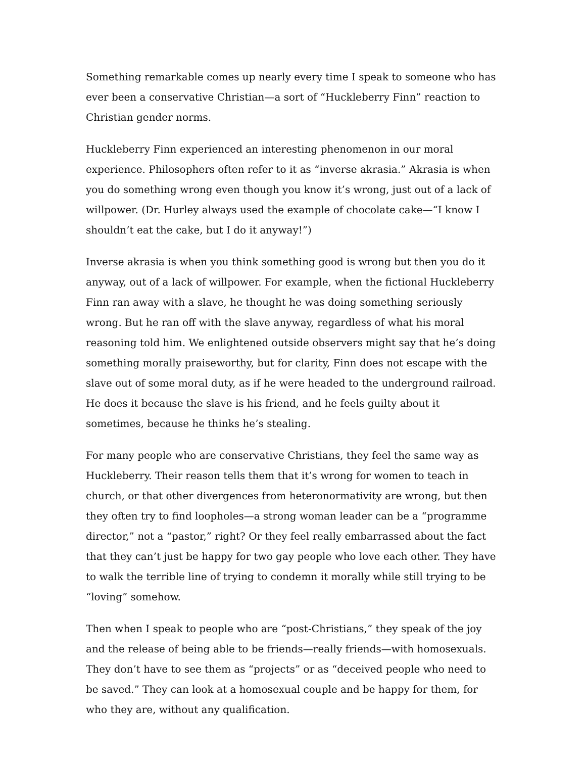Something remarkable comes up nearly every time I speak to someone who has ever been a conservative Christian—a sort of “Huckleberry Finn” reaction to Christian gender norms.
Huckleberry Finn experienced an interesting phenomenon in our moral experience. Philosophers often refer to it as “inverse akrasia.” Akrasia is when you do something wrong even though you know it’s wrong, just out of a lack of willpower. (Dr. Hurley always used the example of chocolate cake—“I know I shouldn’t eat the cake, but I do it anyway!”)
Inverse akrasia is when you think something good is wrong but then you do it anyway, out of a lack of willpower. For example, when the fictional Huckleberry Finn ran away with a slave, he thought he was doing something seriously wrong. But he ran off with the slave anyway, regardless of what his moral reasoning told him. We enlightened outside observers might say that he’s doing something morally praiseworthy, but for clarity, Finn does not escape with the slave out of some moral duty, as if he were headed to the underground railroad. He does it because the slave is his friend, and he feels guilty about it sometimes, because he thinks he’s stealing.
For many people who are conservative Christians, they feel the same way as Huckleberry. Their reason tells them that it’s wrong for women to teach in church, or that other divergences from heteronormativity are wrong, but then they often try to find loopholes—a strong woman leader can be a “programme director,” not a “pastor,” right? Or they feel really embarrassed about the fact that they can’t just be happy for two gay people who love each other. They have to walk the terrible line of trying to condemn it morally while still trying to be “loving” somehow.
Then when I speak to people who are “post-Christians,” they speak of the joy and the release of being able to be friends—really friends—with homosexuals. They don’t have to see them as “projects” or as “deceived people who need to be saved.” They can look at a homosexual couple and be happy for them, for who they are, without any qualification.